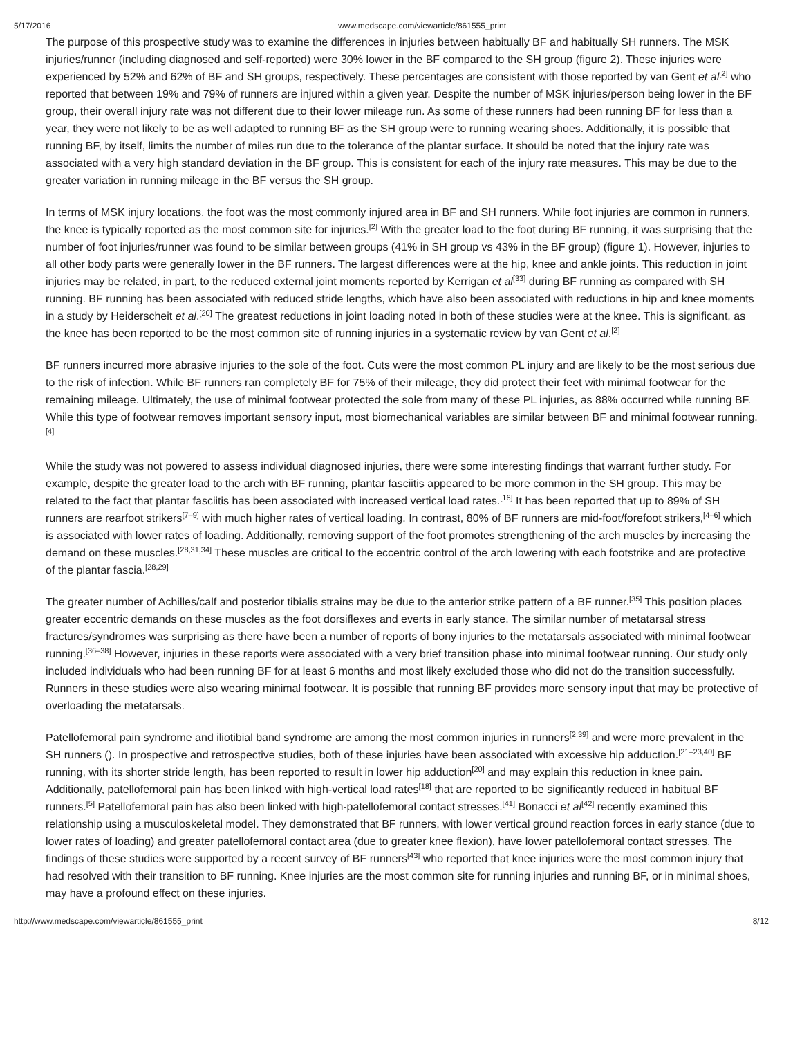5/17/2016 www.medscape.com/viewarticle/861555_print
The purpose of this prospective study was to examine the differences in injuries between habitually BF and habitually SH runners. The MSK injuries/runner (including diagnosed and self-reported) were 30% lower in the BF compared to the SH group (figure 2). These injuries were experienced by 52% and 62% of BF and SH groups, respectively. These percentages are consistent with those reported by van Gent et al<sup>[2]</sup> who reported that between 19% and 79% of runners are injured within a given year. Despite the number of MSK injuries/person being lower in the BF group, their overall injury rate was not different due to their lower mileage run. As some of these runners had been running BF for less than a year, they were not likely to be as well adapted to running BF as the SH group were to running wearing shoes. Additionally, it is possible that running BF, by itself, limits the number of miles run due to the tolerance of the plantar surface. It should be noted that the injury rate was associated with a very high standard deviation in the BF group. This is consistent for each of the injury rate measures. This may be due to the greater variation in running mileage in the BF versus the SH group.
In terms of MSK injury locations, the foot was the most commonly injured area in BF and SH runners. While foot injuries are common in runners, the knee is typically reported as the most common site for injuries.<sup>[2]</sup> With the greater load to the foot during BF running, it was surprising that the number of foot injuries/runner was found to be similar between groups (41% in SH group vs 43% in the BF group) (figure 1). However, injuries to all other body parts were generally lower in the BF runners. The largest differences were at the hip, knee and ankle joints. This reduction in joint injuries may be related, in part, to the reduced external joint moments reported by Kerrigan et al<sup>[33]</sup> during BF running as compared with SH running. BF running has been associated with reduced stride lengths, which have also been associated with reductions in hip and knee moments in a study by Heiderscheit et al.<sup>[20]</sup> The greatest reductions in joint loading noted in both of these studies were at the knee. This is significant, as the knee has been reported to be the most common site of running injuries in a systematic review by van Gent et al.<sup>[2]</sup>
BF runners incurred more abrasive injuries to the sole of the foot. Cuts were the most common PL injury and are likely to be the most serious due to the risk of infection. While BF runners ran completely BF for 75% of their mileage, they did protect their feet with minimal footwear for the remaining mileage. Ultimately, the use of minimal footwear protected the sole from many of these PL injuries, as 88% occurred while running BF. While this type of footwear removes important sensory input, most biomechanical variables are similar between BF and minimal footwear running.<sup>[4]</sup>
While the study was not powered to assess individual diagnosed injuries, there were some interesting findings that warrant further study. For example, despite the greater load to the arch with BF running, plantar fasciitis appeared to be more common in the SH group. This may be related to the fact that plantar fasciitis has been associated with increased vertical load rates.<sup>[16]</sup> It has been reported that up to 89% of SH runners are rearfoot strikers<sup>[7–9]</sup> with much higher rates of vertical loading. In contrast, 80% of BF runners are mid-foot/forefoot strikers,<sup>[4–6]</sup> which is associated with lower rates of loading. Additionally, removing support of the foot promotes strengthening of the arch muscles by increasing the demand on these muscles.<sup>[28,31,34]</sup> These muscles are critical to the eccentric control of the arch lowering with each footstrike and are protective of the plantar fascia.<sup>[28,29]</sup>
The greater number of Achilles/calf and posterior tibialis strains may be due to the anterior strike pattern of a BF runner.<sup>[35]</sup> This position places greater eccentric demands on these muscles as the foot dorsiflexes and everts in early stance. The similar number of metatarsal stress fractures/syndromes was surprising as there have been a number of reports of bony injuries to the metatarsals associated with minimal footwear running.<sup>[36–38]</sup> However, injuries in these reports were associated with a very brief transition phase into minimal footwear running. Our study only included individuals who had been running BF for at least 6 months and most likely excluded those who did not do the transition successfully. Runners in these studies were also wearing minimal footwear. It is possible that running BF provides more sensory input that may be protective of overloading the metatarsals.
Patellofemoral pain syndrome and iliotibial band syndrome are among the most common injuries in runners<sup>[2,39]</sup> and were more prevalent in the SH runners (). In prospective and retrospective studies, both of these injuries have been associated with excessive hip adduction.<sup>[21–23,40]</sup> BF running, with its shorter stride length, has been reported to result in lower hip adduction<sup>[20]</sup> and may explain this reduction in knee pain. Additionally, patellofemoral pain has been linked with high-vertical load rates<sup>[18]</sup> that are reported to be significantly reduced in habitual BF runners.<sup>[5]</sup> Patellofemoral pain has also been linked with high-patellofemoral contact stresses.<sup>[41]</sup> Bonacci et al<sup>[42]</sup> recently examined this relationship using a musculoskeletal model. They demonstrated that BF runners, with lower vertical ground reaction forces in early stance (due to lower rates of loading) and greater patellofemoral contact area (due to greater knee flexion), have lower patellofemoral contact stresses. The findings of these studies were supported by a recent survey of BF runners<sup>[43]</sup> who reported that knee injuries were the most common injury that had resolved with their transition to BF running. Knee injuries are the most common site for running injuries and running BF, or in minimal shoes, may have a profound effect on these injuries.
http://www.medscape.com/viewarticle/861555_print 8/12